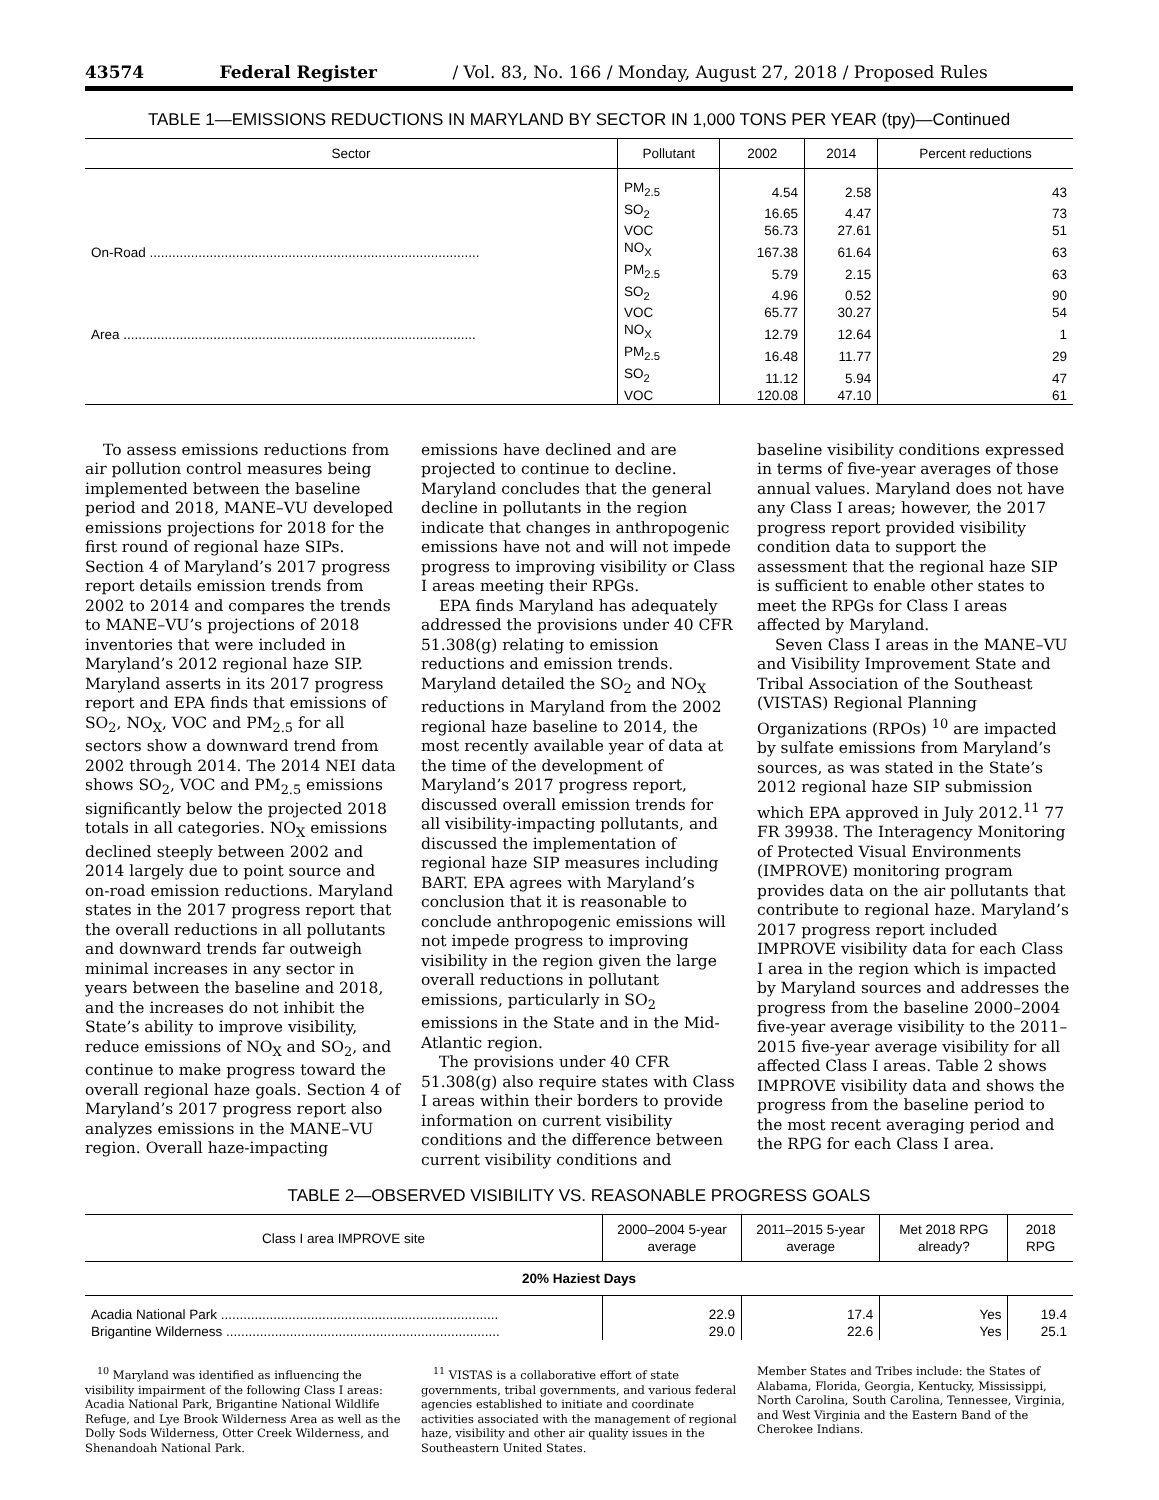43574 Federal Register / Vol. 83, No. 166 / Monday, August 27, 2018 / Proposed Rules
TABLE 1—EMISSIONS REDUCTIONS IN MARYLAND BY SECTOR IN 1,000 TONS PER YEAR (tpy)—Continued
| Sector | Pollutant | 2002 | 2014 | Percent reductions |
| --- | --- | --- | --- | --- |
| | PM<sub>2.5</sub> | 4.54 | 2.58 | 43 |
| | SO<sub>2</sub> | 16.65 | 4.47 | 73 |
| | VOC | 56.73 | 27.61 | 51 |
| On-Road ........................................................................................ | NO<sub>X</sub> | 167.38 | 61.64 | 63 |
| | PM<sub>2.5</sub> | 5.79 | 2.15 | 63 |
| | SO<sub>2</sub> | 4.96 | 0.52 | 90 |
| | VOC | 65.77 | 30.27 | 54 |
| Area .............................................................................................. | NO<sub>X</sub> | 12.79 | 12.64 | 1 |
| | PM<sub>2.5</sub> | 16.48 | 11.77 | 29 |
| | SO<sub>2</sub> | 11.12 | 5.94 | 47 |
| | VOC | 120.08 | 47.10 | 61 |
To assess emissions reductions from air pollution control measures being implemented between the baseline period and 2018, MANE–VU developed emissions projections for 2018 for the first round of regional haze SIPs. Section 4 of Maryland’s 2017 progress report details emission trends from 2002 to 2014 and compares the trends to MANE–VU’s projections of 2018 inventories that were included in Maryland’s 2012 regional haze SIP. Maryland asserts in its 2017 progress report and EPA finds that emissions of SO<sub>2</sub>, NO<sub>X</sub>, VOC and PM<sub>2.5</sub> for all sectors show a downward trend from 2002 through 2014. The 2014 NEI data shows SO<sub>2</sub>, VOC and PM<sub>2.5</sub> emissions significantly below the projected 2018 totals in all categories. NO<sub>X</sub> emissions declined steeply between 2002 and 2014 largely due to point source and on-road emission reductions. Maryland states in the 2017 progress report that the overall reductions in all pollutants and downward trends far outweigh minimal increases in any sector in years between the baseline and 2018, and the increases do not inhibit the State’s ability to improve visibility, reduce emissions of NO<sub>X</sub> and SO<sub>2</sub>, and continue to make progress toward the overall regional haze goals. Section 4 of Maryland’s 2017 progress report also analyzes emissions in the MANE–VU region. Overall haze-impacting emissions have declined and are projected to continue to decline. Maryland concludes that the general decline in pollutants in the region indicate that changes in anthropogenic emissions have not and will not impede progress to improving visibility or Class I areas meeting their RPGs.
EPA finds Maryland has adequately addressed the provisions under 40 CFR 51.308(g) relating to emission reductions and emission trends. Maryland detailed the SO<sub>2</sub> and NO<sub>X</sub> reductions in Maryland from the 2002 regional haze baseline to 2014, the most recently available year of data at the time of the development of Maryland’s 2017 progress report, discussed overall emission trends for all visibility-impacting pollutants, and discussed the implementation of regional haze SIP measures including BART. EPA agrees with Maryland’s conclusion that it is reasonable to conclude anthropogenic emissions will not impede progress to improving visibility in the region given the large overall reductions in pollutant emissions, particularly in SO<sub>2</sub> emissions in the State and in the Mid-Atlantic region.
The provisions under 40 CFR 51.308(g) also require states with Class I areas within their borders to provide information on current visibility conditions and the difference between current visibility conditions and baseline visibility conditions expressed in terms of five-year averages of those annual values. Maryland does not have any Class I areas; however, the 2017 progress report provided visibility condition data to support the assessment that the regional haze SIP is sufficient to enable other states to meet the RPGs for Class I areas affected by Maryland.
Seven Class I areas in the MANE–VU and Visibility Improvement State and Tribal Association of the Southeast (VISTAS) Regional Planning Organizations (RPOs) <sup>10</sup> are impacted by sulfate emissions from Maryland’s sources, as was stated in the State’s 2012 regional haze SIP submission which EPA approved in July 2012.<sup>11</sup> 77 FR 39938. The Interagency Monitoring of Protected Visual Environments (IMPROVE) monitoring program provides data on the air pollutants that contribute to regional haze. Maryland’s 2017 progress report included IMPROVE visibility data for each Class I area in the region which is impacted by Maryland sources and addresses the progress from the baseline 2000–2004 five-year average visibility to the 2011–2015 five-year average visibility for all affected Class I areas. Table 2 shows IMPROVE visibility data and shows the progress from the baseline period to the most recent averaging period and the RPG for each Class I area.
TABLE 2—OBSERVED VISIBILITY VS. REASONABLE PROGRESS GOALS
| Class I area IMPROVE site | 2000–2004 5-year average | 2011–2015 5-year average | Met 2018 RPG already? | 2018 RPG |
| --- | --- | --- | --- | --- |
| 20% Haziest Days | | | | |
| Acadia National Park .......................................................................... | 22.9 | 17.4 | Yes | 19.4 |
| Brigantine Wilderness ......................................................................... | 29.0 | 22.6 | Yes | 25.1 |
<sup>10</sup> Maryland was identified as influencing the visibility impairment of the following Class I areas: Acadia National Park, Brigantine National Wildlife Refuge, and Lye Brook Wilderness Area as well as the Dolly Sods Wilderness, Otter Creek Wilderness, and Shenandoah National Park.
<sup>11</sup> VISTAS is a collaborative effort of state governments, tribal governments, and various federal agencies established to initiate and coordinate activities associated with the management of regional haze, visibility and other air quality issues in the Southeastern United States.
Member States and Tribes include: the States of Alabama, Florida, Georgia, Kentucky, Mississippi, North Carolina, South Carolina, Tennessee, Virginia, and West Virginia and the Eastern Band of the Cherokee Indians.